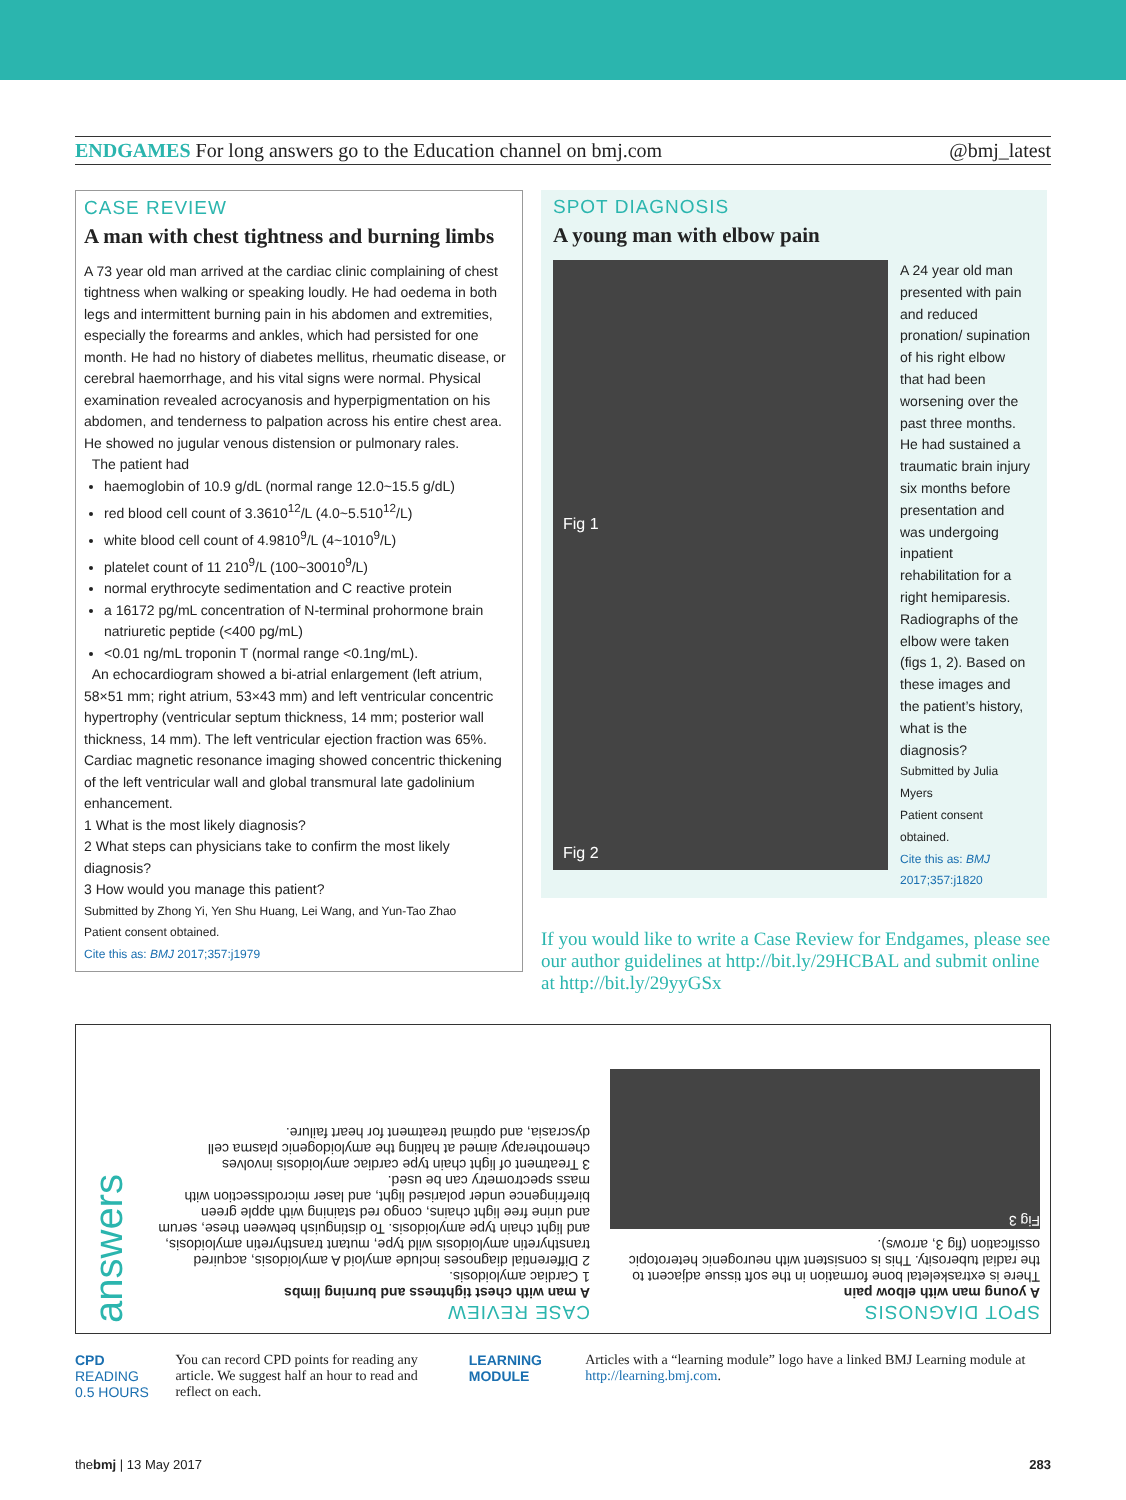ENDGAMES For long answers go to the Education channel on bmj.com @bmj_latest
CASE REVIEW
A man with chest tightness and burning limbs
A 73 year old man arrived at the cardiac clinic complaining of chest tightness when walking or speaking loudly. He had oedema in both legs and intermittent burning pain in his abdomen and extremities, especially the forearms and ankles, which had persisted for one month. He had no history of diabetes mellitus, rheumatic disease, or cerebral haemorrhage, and his vital signs were normal. Physical examination revealed acrocyanosis and hyperpigmentation on his abdomen, and tenderness to palpation across his entire chest area. He showed no jugular venous distension or pulmonary rales.
The patient had
haemoglobin of 10.9 g/dL (normal range 12.0~15.5 g/dL)
red blood cell count of 3.3610<sup>12</sup>/L (4.0~5.510<sup>12</sup>/L)
white blood cell count of 4.9810<sup>9</sup>/L (4~1010<sup>9</sup>/L)
platelet count of 11 210<sup>9</sup>/L (100~30010<sup>9</sup>/L)
normal erythrocyte sedimentation and C reactive protein
a 16172 pg/mL concentration of N-terminal prohormone brain natriuretic peptide (<400 pg/mL)
<0.01 ng/mL troponin T (normal range <0.1ng/mL).
An echocardiogram showed a bi-atrial enlargement (left atrium, 58×51 mm; right atrium, 53×43 mm) and left ventricular concentric hypertrophy (ventricular septum thickness, 14 mm; posterior wall thickness, 14 mm). The left ventricular ejection fraction was 65%. Cardiac magnetic resonance imaging showed concentric thickening of the left ventricular wall and global transmural late gadolinium enhancement.
1 What is the most likely diagnosis?
2 What steps can physicians take to confirm the most likely diagnosis?
3 How would you manage this patient?
Submitted by Zhong Yi, Yen Shu Huang, Lei Wang, and Yun-Tao Zhao
Patient consent obtained.
Cite this as: BMJ 2017;357:j1979
SPOT DIAGNOSIS
A young man with elbow pain
Fig 1
Fig 2
A 24 year old man presented with pain and reduced pronation/ supination of his right elbow that had been worsening over the past three months. He had sustained a traumatic brain injury six months before presentation and was undergoing inpatient rehabilitation for a right hemiparesis. Radiographs of the elbow were taken (figs 1, 2). Based on these images and the patient’s history, what is the diagnosis?
Submitted by Julia Myers
Patient consent obtained.
Cite this as: BMJ 2017;357:j1820
If you would like to write a Case Review for Endgames, please see our author guidelines at http://bit.ly/29HCBAL and submit online at http://bit.ly/29yyGSx
SPOT DIAGNOSIS
A young man with elbow pain
There is extraskeletal bone formation in the soft tissue adjacent to the radial tuberosity. This is consistent with neurogenic heterotopic ossification (fig 3, arrows).
Fig 3
CASE REVIEW
A man with chest tightness and burning limbs
1 Cardiac amyloidosis.
2 Differential diagnoses include amyloid A amyloidosis, acquired transthyretin amyloidosis wild type, mutant transthyretin amyloidosis, and light chain type amyloidosis. To distinguish between these, serum and urine free light chains, congo red staining with apple green birefringence under polarised light, and laser microdissection with mass spectrometry can be used.
3 Treatment of light chain type cardiac amyloidosis involves chemotherapy aimed at halting the amyloidogenic plasma cell dyscrasia, and optimal treatment for heart failure.
answers
CPD READING
0.5 HOURS
You can record CPD points for reading any article. We suggest half an hour to read and reflect on each.
LEARNING MODULE
Articles with a “learning module” logo have a linked BMJ Learning module at http://learning.bmj.com.
thebmj | 13 May 2017 283